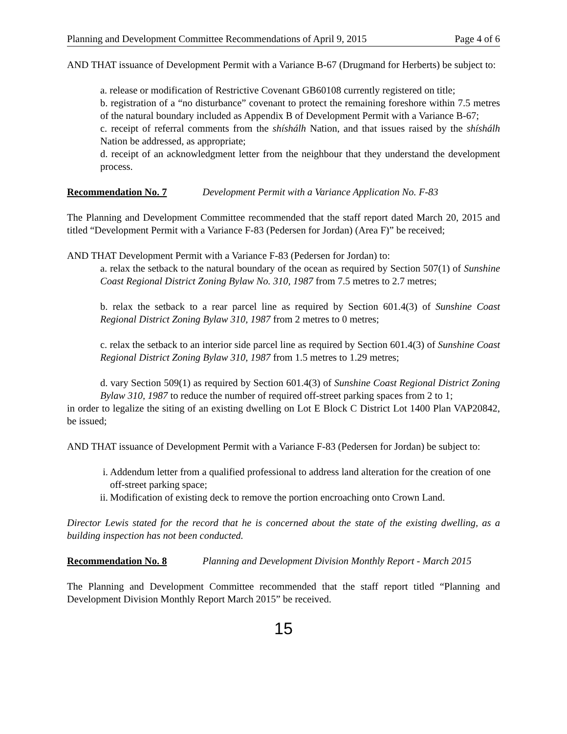Planning and Development Committee Recommendations of April 9, 2015 Page 4 of 6
AND THAT issuance of Development Permit with a Variance B-67 (Drugmand for Herberts) be subject to:
a. release or modification of Restrictive Covenant GB60108 currently registered on title;
b. registration of a “no disturbance” covenant to protect the remaining foreshore within 7.5 metres of the natural boundary included as Appendix B of Development Permit with a Variance B-67;
c. receipt of referral comments from the shíshálh Nation, and that issues raised by the shíshálh Nation be addressed, as appropriate;
d. receipt of an acknowledgment letter from the neighbour that they understand the development process.
Recommendation No. 7 Development Permit with a Variance Application No. F-83
The Planning and Development Committee recommended that the staff report dated March 20, 2015 and titled “Development Permit with a Variance F-83 (Pedersen for Jordan) (Area F)” be received;
AND THAT Development Permit with a Variance F-83 (Pedersen for Jordan) to:
a. relax the setback to the natural boundary of the ocean as required by Section 507(1) of Sunshine Coast Regional District Zoning Bylaw No. 310, 1987 from 7.5 metres to 2.7 metres;
b. relax the setback to a rear parcel line as required by Section 601.4(3) of Sunshine Coast Regional District Zoning Bylaw 310, 1987 from 2 metres to 0 metres;
c. relax the setback to an interior side parcel line as required by Section 601.4(3) of Sunshine Coast Regional District Zoning Bylaw 310, 1987 from 1.5 metres to 1.29 metres;
d. vary Section 509(1) as required by Section 601.4(3) of Sunshine Coast Regional District Zoning Bylaw 310, 1987 to reduce the number of required off-street parking spaces from 2 to 1;
in order to legalize the siting of an existing dwelling on Lot E Block C District Lot 1400 Plan VAP20842, be issued;
AND THAT issuance of Development Permit with a Variance F-83 (Pedersen for Jordan) be subject to:
i. Addendum letter from a qualified professional to address land alteration for the creation of one off-street parking space;
ii. Modification of existing deck to remove the portion encroaching onto Crown Land.
Director Lewis stated for the record that he is concerned about the state of the existing dwelling, as a building inspection has not been conducted.
Recommendation No. 8 Planning and Development Division Monthly Report - March 2015
The Planning and Development Committee recommended that the staff report titled “Planning and Development Division Monthly Report March 2015” be received.
15